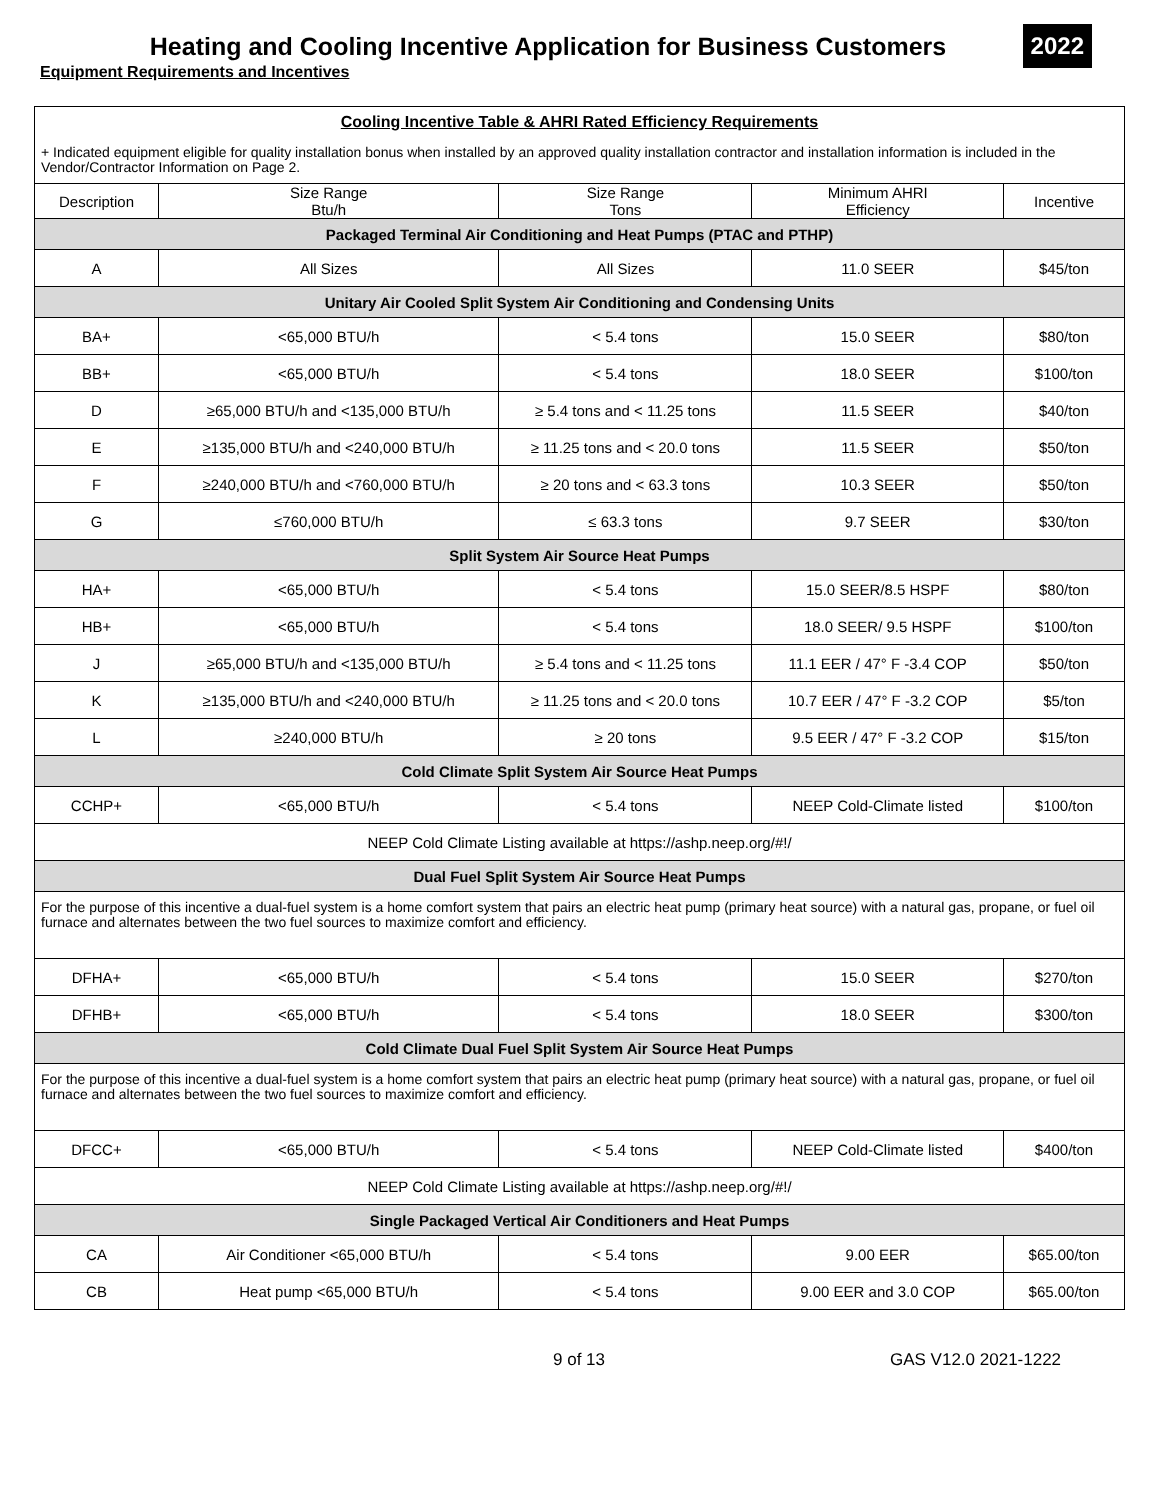Heating and Cooling Incentive Application for Business Customers
2022
Equipment Requirements and Incentives
| Cooling Incentive Table & AHRI Rated Efficiency Requirements | | | | |
| + Indicated equipment eligible for quality installation bonus when installed by an approved quality installation contractor and installation information is included in the Vendor/Contractor Information on Page 2. | | | | |
| Description | Size Range Btu/h | Size Range Tons | Minimum AHRI Efficiency | Incentive |
| Packaged Terminal Air Conditioning and Heat Pumps (PTAC and PTHP) | | | | |
| A | All Sizes | All Sizes | 11.0 SEER | $45/ton |
| Unitary Air Cooled Split System Air Conditioning and Condensing Units | | | | |
| BA+ | <65,000 BTU/h | < 5.4 tons | 15.0 SEER | $80/ton |
| BB+ | <65,000 BTU/h | < 5.4 tons | 18.0 SEER | $100/ton |
| D | ≥65,000 BTU/h and <135,000 BTU/h | ≥ 5.4 tons and < 11.25 tons | 11.5 SEER | $40/ton |
| E | ≥135,000 BTU/h and <240,000 BTU/h | ≥ 11.25 tons and < 20.0 tons | 11.5 SEER | $50/ton |
| F | ≥240,000 BTU/h and <760,000 BTU/h | ≥ 20 tons and < 63.3 tons | 10.3 SEER | $50/ton |
| G | ≤760,000 BTU/h | ≤ 63.3 tons | 9.7 SEER | $30/ton |
| Split System Air Source Heat Pumps | | | | |
| HA+ | <65,000 BTU/h | < 5.4 tons | 15.0 SEER/8.5 HSPF | $80/ton |
| HB+ | <65,000 BTU/h | < 5.4 tons | 18.0 SEER/ 9.5 HSPF | $100/ton |
| J | ≥65,000 BTU/h and <135,000 BTU/h | ≥ 5.4 tons and < 11.25 tons | 11.1 EER / 47° F -3.4 COP | $50/ton |
| K | ≥135,000 BTU/h and <240,000 BTU/h | ≥ 11.25 tons and < 20.0 tons | 10.7 EER / 47° F -3.2 COP | $5/ton |
| L | ≥240,000 BTU/h | ≥ 20 tons | 9.5 EER / 47° F -3.2 COP | $15/ton |
| Cold Climate Split System Air Source Heat Pumps | | | | |
| CCHP+ | <65,000 BTU/h | < 5.4 tons | NEEP Cold-Climate listed | $100/ton |
| NEEP Cold Climate Listing available at https://ashp.neep.org/#!/ | | | | |
| Dual Fuel Split System Air Source Heat Pumps | | | | |
| For the purpose of this incentive a dual-fuel system is a home comfort system that pairs an electric heat pump (primary heat source) with a natural gas, propane, or fuel oil furnace and alternates between the two fuel sources to maximize comfort and efficiency. | | | | |
| DFHA+ | <65,000 BTU/h | < 5.4 tons | 15.0 SEER | $270/ton |
| DFHB+ | <65,000 BTU/h | < 5.4 tons | 18.0 SEER | $300/ton |
| Cold Climate Dual Fuel Split System Air Source Heat Pumps | | | | |
| For the purpose of this incentive a dual-fuel system is a home comfort system that pairs an electric heat pump (primary heat source) with a natural gas, propane, or fuel oil furnace and alternates between the two fuel sources to maximize comfort and efficiency. | | | | |
| DFCC+ | <65,000 BTU/h | < 5.4 tons | NEEP Cold-Climate listed | $400/ton |
| NEEP Cold Climate Listing available at https://ashp.neep.org/#!/ | | | | |
| Single Packaged Vertical Air Conditioners and Heat Pumps | | | | |
| CA | Air Conditioner <65,000 BTU/h | < 5.4 tons | 9.00 EER | $65.00/ton |
| CB | Heat pump <65,000 BTU/h | < 5.4 tons | 9.00 EER and 3.0 COP | $65.00/ton |
9 of 13 GAS V12.0 2021-1222